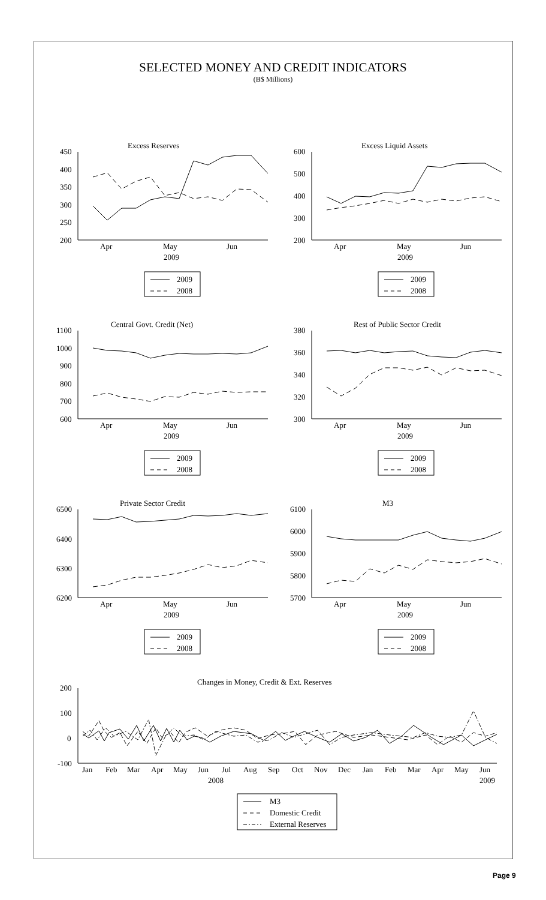SELECTED MONEY AND CREDIT INDICATORS
(B$ Millions)
Excess Reserves
450
400
350
300
250
200
Apr
May
Jun
2009
2009
2008
Excess Liquid Assets
600
500
400
300
200
Apr
May
Jun
2009
2009
2008
Central Govt. Credit (Net)
1100
1000
900
800
700
600
Apr
May
Jun
2009
2009
2008
Rest of Public Sector Credit
380
360
340
320
300
Apr
May
Jun
2009
2009
2008
Private Sector Credit
6500
6400
6300
6200
Apr
May
Jun
2009
2009
2008
M3
6100
6000
5900
5800
5700
Apr
May
Jun
2009
2009
2008
Changes in Money, Credit & Ext. Reserves
200
100
0
-100
Jan
Feb
Mar
Apr
May
Jun
Jul
Aug
Sep
Oct
Nov
Dec
Jan
Feb
Mar
Apr
May
Jun
2008
2009
M3
Domestic Credit
External Reserves
Page 9